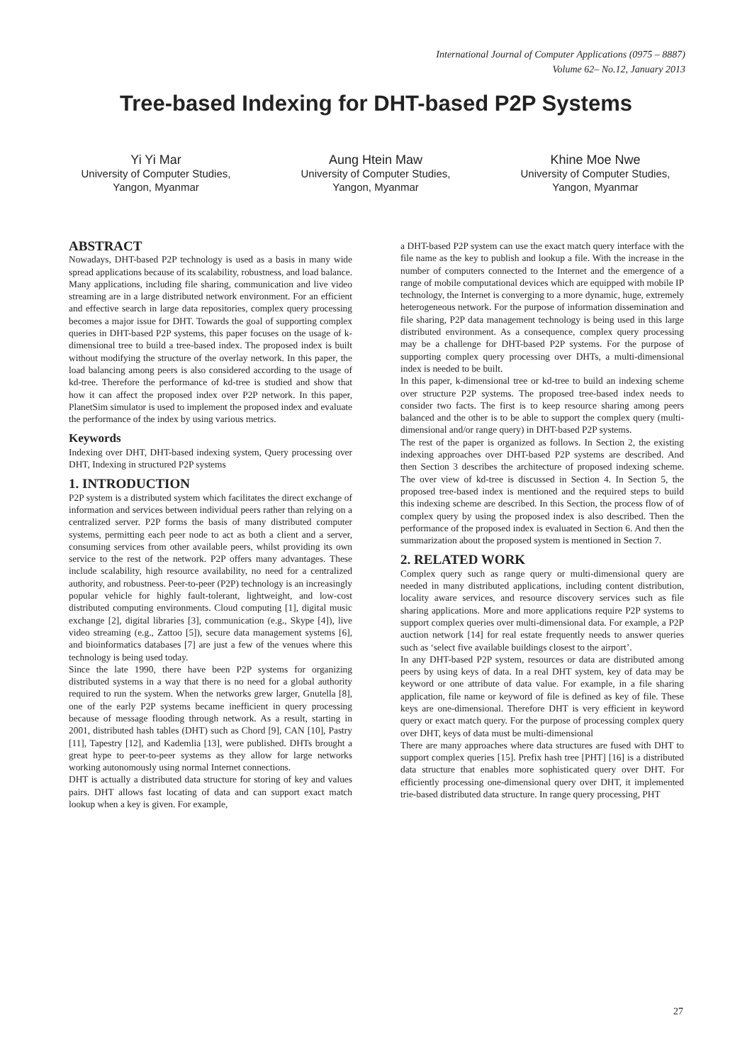International Journal of Computer Applications (0975 – 8887)
Volume 62– No.12, January 2013
Tree-based Indexing for DHT-based P2P Systems
Yi Yi Mar
University of Computer Studies,
Yangon, Myanmar
Aung Htein Maw
University of Computer Studies,
Yangon, Myanmar
Khine Moe Nwe
University of Computer Studies,
Yangon, Myanmar
ABSTRACT
Nowadays, DHT-based P2P technology is used as a basis in many wide spread applications because of its scalability, robustness, and load balance. Many applications, including file sharing, communication and live video streaming are in a large distributed network environment. For an efficient and effective search in large data repositories, complex query processing becomes a major issue for DHT. Towards the goal of supporting complex queries in DHT-based P2P systems, this paper focuses on the usage of k-dimensional tree to build a tree-based index. The proposed index is built without modifying the structure of the overlay network. In this paper, the load balancing among peers is also considered according to the usage of kd-tree. Therefore the performance of kd-tree is studied and show that how it can affect the proposed index over P2P network. In this paper, PlanetSim simulator is used to implement the proposed index and evaluate the performance of the index by using various metrics.
Keywords
Indexing over DHT, DHT-based indexing system, Query processing over DHT, Indexing in structured P2P systems
1. INTRODUCTION
P2P system is a distributed system which facilitates the direct exchange of information and services between individual peers rather than relying on a centralized server. P2P forms the basis of many distributed computer systems, permitting each peer node to act as both a client and a server, consuming services from other available peers, whilst providing its own service to the rest of the network. P2P offers many advantages. These include scalability, high resource availability, no need for a centralized authority, and robustness. Peer-to-peer (P2P) technology is an increasingly popular vehicle for highly fault-tolerant, lightweight, and low-cost distributed computing environments. Cloud computing [1], digital music exchange [2], digital libraries [3], communication (e.g., Skype [4]), live video streaming (e.g., Zattoo [5]), secure data management systems [6], and bioinformatics databases [7] are just a few of the venues where this technology is being used today.
Since the late 1990, there have been P2P systems for organizing distributed systems in a way that there is no need for a global authority required to run the system. When the networks grew larger, Gnutella [8], one of the early P2P systems became inefficient in query processing because of message flooding through network. As a result, starting in 2001, distributed hash tables (DHT) such as Chord [9], CAN [10], Pastry [11], Tapestry [12], and Kademlia [13], were published. DHTs brought a great hype to peer-to-peer systems as they allow for large networks working autonomously using normal Internet connections.
DHT is actually a distributed data structure for storing of key and values pairs. DHT allows fast locating of data and can support exact match lookup when a key is given. For example,
a DHT-based P2P system can use the exact match query interface with the file name as the key to publish and lookup a file. With the increase in the number of computers connected to the Internet and the emergence of a range of mobile computational devices which are equipped with mobile IP technology, the Internet is converging to a more dynamic, huge, extremely heterogeneous network. For the purpose of information dissemination and file sharing, P2P data management technology is being used in this large distributed environment. As a consequence, complex query processing may be a challenge for DHT-based P2P systems. For the purpose of supporting complex query processing over DHTs, a multi-dimensional index is needed to be built.
In this paper, k-dimensional tree or kd-tree to build an indexing scheme over structure P2P systems. The proposed tree-based index needs to consider two facts. The first is to keep resource sharing among peers balanced and the other is to be able to support the complex query (multi-dimensional and/or range query) in DHT-based P2P systems.
The rest of the paper is organized as follows. In Section 2, the existing indexing approaches over DHT-based P2P systems are described. And then Section 3 describes the architecture of proposed indexing scheme. The over view of kd-tree is discussed in Section 4. In Section 5, the proposed tree-based index is mentioned and the required steps to build this indexing scheme are described. In this Section, the process flow of of complex query by using the proposed index is also described. Then the performance of the proposed index is evaluated in Section 6. And then the summarization about the proposed system is mentioned in Section 7.
2. RELATED WORK
Complex query such as range query or multi-dimensional query are needed in many distributed applications, including content distribution, locality aware services, and resource discovery services such as file sharing applications. More and more applications require P2P systems to support complex queries over multi-dimensional data. For example, a P2P auction network [14] for real estate frequently needs to answer queries such as ‘select five available buildings closest to the airport’.
In any DHT-based P2P system, resources or data are distributed among peers by using keys of data. In a real DHT system, key of data may be keyword or one attribute of data value. For example, in a file sharing application, file name or keyword of file is defined as key of file. These keys are one-dimensional. Therefore DHT is very efficient in keyword query or exact match query. For the purpose of processing complex query over DHT, keys of data must be multi-dimensional
There are many approaches where data structures are fused with DHT to support complex queries [15]. Prefix hash tree [PHT] [16] is a distributed data structure that enables more sophisticated query over DHT. For efficiently processing one-dimensional query over DHT, it implemented trie-based distributed data structure. In range query processing, PHT
27